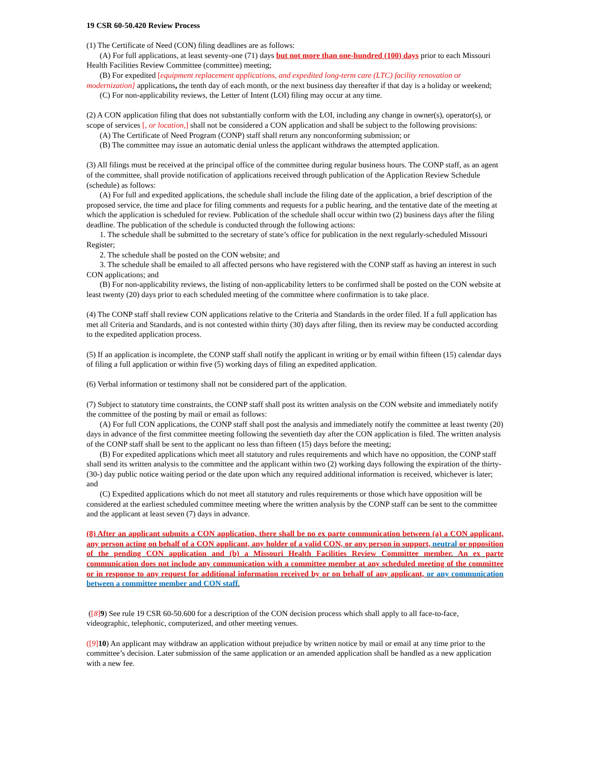19 CSR 60-50.420 Review Process
(1) The Certificate of Need (CON) filing deadlines are as follows:
(A) For full applications, at least seventy-one (71) days but not more than one-hundred (100) days prior to each Missouri Health Facilities Review Committee (committee) meeting;
(B) For expedited [equipment replacement applications, and expedited long-term care (LTC) facility renovation or modernization] applications, the tenth day of each month, or the next business day thereafter if that day is a holiday or weekend;
(C) For non-applicability reviews, the Letter of Intent (LOI) filing may occur at any time.
(2) A CON application filing that does not substantially conform with the LOI, including any change in owner(s), operator(s), or scope of services [, or location,] shall not be considered a CON application and shall be subject to the following provisions:
(A) The Certificate of Need Program (CONP) staff shall return any nonconforming submission; or
(B) The committee may issue an automatic denial unless the applicant withdraws the attempted application.
(3) All filings must be received at the principal office of the committee during regular business hours. The CONP staff, as an agent of the committee, shall provide notification of applications received through publication of the Application Review Schedule (schedule) as follows:
(A) For full and expedited applications, the schedule shall include the filing date of the application, a brief description of the proposed service, the time and place for filing comments and requests for a public hearing, and the tentative date of the meeting at which the application is scheduled for review. Publication of the schedule shall occur within two (2) business days after the filing deadline. The publication of the schedule is conducted through the following actions:
1. The schedule shall be submitted to the secretary of state’s office for publication in the next regularly-scheduled Missouri Register;
2. The schedule shall be posted on the CON website; and
3. The schedule shall be emailed to all affected persons who have registered with the CONP staff as having an interest in such CON applications; and
(B) For non-applicability reviews, the listing of non-applicability letters to be confirmed shall be posted on the CON website at least twenty (20) days prior to each scheduled meeting of the committee where confirmation is to take place.
(4) The CONP staff shall review CON applications relative to the Criteria and Standards in the order filed. If a full application has met all Criteria and Standards, and is not contested within thirty (30) days after filing, then its review may be conducted according to the expedited application process.
(5) If an application is incomplete, the CONP staff shall notify the applicant in writing or by email within fifteen (15) calendar days of filing a full application or within five (5) working days of filing an expedited application.
(6) Verbal information or testimony shall not be considered part of the application.
(7) Subject to statutory time constraints, the CONP staff shall post its written analysis on the CON website and immediately notify the committee of the posting by mail or email as follows:
(A) For full CON applications, the CONP staff shall post the analysis and immediately notify the committee at least twenty (20) days in advance of the first committee meeting following the seventieth day after the CON application is filed. The written analysis of the CONP staff shall be sent to the applicant no less than fifteen (15) days before the meeting;
(B) For expedited applications which meet all statutory and rules requirements and which have no opposition, the CONP staff shall send its written analysis to the committee and the applicant within two (2) working days following the expiration of the thirty- (30-) day public notice waiting period or the date upon which any required additional information is received, whichever is later; and
(C) Expedited applications which do not meet all statutory and rules requirements or those which have opposition will be considered at the earliest scheduled committee meeting where the written analysis by the CONP staff can be sent to the committee and the applicant at least seven (7) days in advance.
(8) After an applicant submits a CON application, there shall be no ex parte communication between (a) a CON applicant, any person acting on behalf of a CON applicant, any holder of a valid CON, or any person in support, neutral or opposition of the pending CON application and (b) a Missouri Health Facilities Review Committee member. An ex parte communication does not include any communication with a committee member at any scheduled meeting of the committee or in response to any request for additional information received by or on behalf of any applicant, or any communication between a committee member and CON staff.
([8] 9) See rule 19 CSR 60-50.600 for a description of the CON decision process which shall apply to all face-to-face, videographic, telephonic, computerized, and other meeting venues.
([9] 10) An applicant may withdraw an application without prejudice by written notice by mail or email at any time prior to the committee’s decision. Later submission of the same application or an amended application shall be handled as a new application with a new fee.